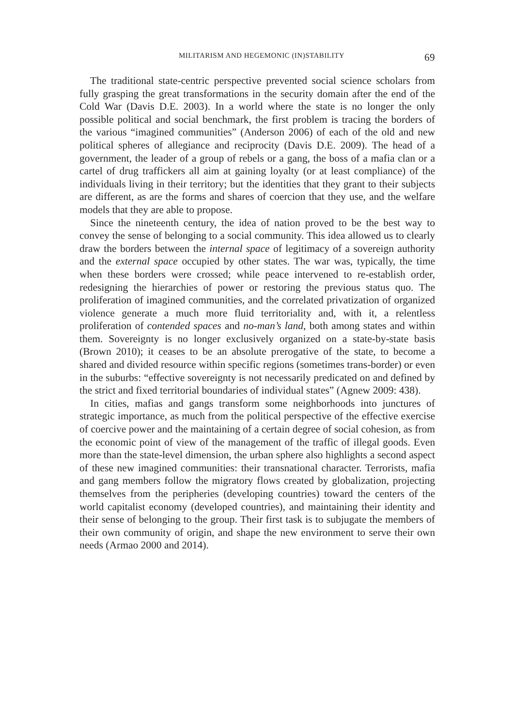MILITARISM AND HEGEMONIC (IN)STABILITY 69
The traditional state-centric perspective prevented social science scholars from fully grasping the great transformations in the security domain after the end of the Cold War (Davis D.E. 2003). In a world where the state is no longer the only possible political and social benchmark, the first problem is tracing the borders of the various “imagined communities” (Anderson 2006) of each of the old and new political spheres of allegiance and reciprocity (Davis D.E. 2009). The head of a government, the leader of a group of rebels or a gang, the boss of a mafia clan or a cartel of drug traffickers all aim at gaining loyalty (or at least compliance) of the individuals living in their territory; but the identities that they grant to their subjects are different, as are the forms and shares of coercion that they use, and the welfare models that they are able to propose.
Since the nineteenth century, the idea of nation proved to be the best way to convey the sense of belonging to a social community. This idea allowed us to clearly draw the borders between the internal space of legitimacy of a sovereign authority and the external space occupied by other states. The war was, typically, the time when these borders were crossed; while peace intervened to re-establish order, redesigning the hierarchies of power or restoring the previous status quo. The proliferation of imagined communities, and the correlated privatization of organized violence generate a much more fluid territoriality and, with it, a relentless proliferation of contended spaces and no-man’s land, both among states and within them. Sovereignty is no longer exclusively organized on a state-by-state basis (Brown 2010); it ceases to be an absolute prerogative of the state, to become a shared and divided resource within specific regions (sometimes trans-border) or even in the suburbs: “effective sovereignty is not necessarily predicated on and defined by the strict and fixed territorial boundaries of individual states” (Agnew 2009: 438).
In cities, mafias and gangs transform some neighborhoods into junctures of strategic importance, as much from the political perspective of the effective exercise of coercive power and the maintaining of a certain degree of social cohesion, as from the economic point of view of the management of the traffic of illegal goods. Even more than the state-level dimension, the urban sphere also highlights a second aspect of these new imagined communities: their transnational character. Terrorists, mafia and gang members follow the migratory flows created by globalization, projecting themselves from the peripheries (developing countries) toward the centers of the world capitalist economy (developed countries), and maintaining their identity and their sense of belonging to the group. Their first task is to subjugate the members of their own community of origin, and shape the new environment to serve their own needs (Armao 2000 and 2014).